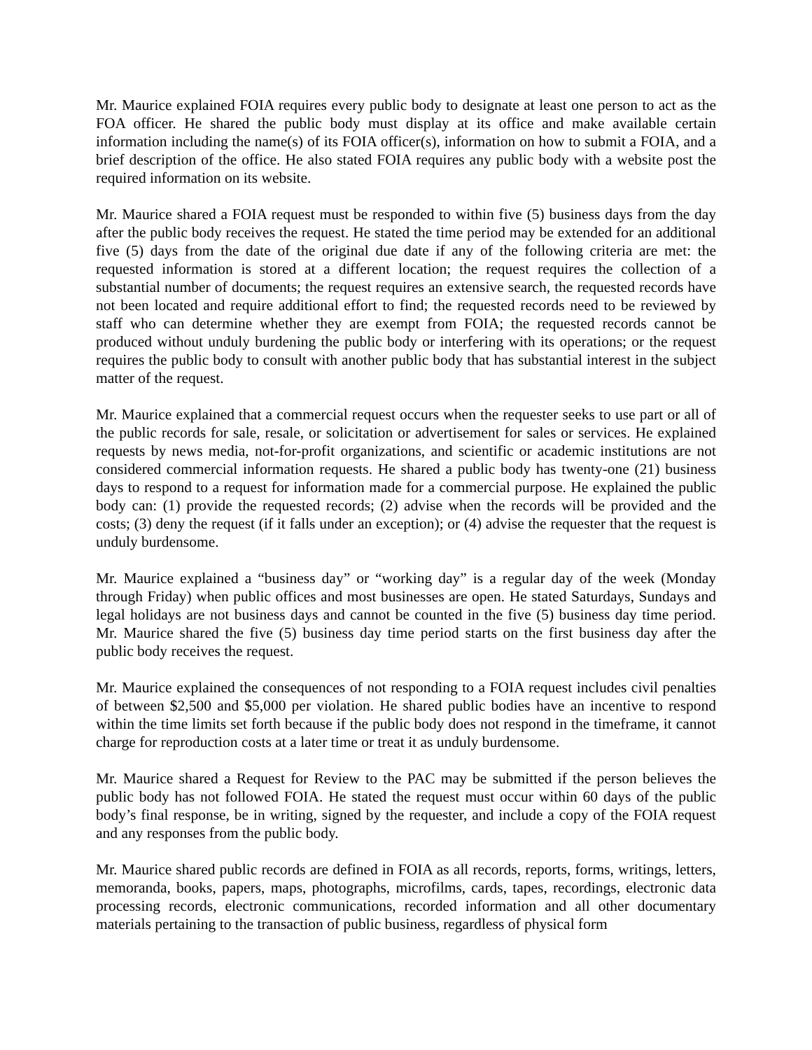Mr. Maurice explained FOIA requires every public body to designate at least one person to act as the FOA officer. He shared the public body must display at its office and make available certain information including the name(s) of its FOIA officer(s), information on how to submit a FOIA, and a brief description of the office. He also stated FOIA requires any public body with a website post the required information on its website.
Mr. Maurice shared a FOIA request must be responded to within five (5) business days from the day after the public body receives the request. He stated the time period may be extended for an additional five (5) days from the date of the original due date if any of the following criteria are met: the requested information is stored at a different location; the request requires the collection of a substantial number of documents; the request requires an extensive search, the requested records have not been located and require additional effort to find; the requested records need to be reviewed by staff who can determine whether they are exempt from FOIA; the requested records cannot be produced without unduly burdening the public body or interfering with its operations; or the request requires the public body to consult with another public body that has substantial interest in the subject matter of the request.
Mr. Maurice explained that a commercial request occurs when the requester seeks to use part or all of the public records for sale, resale, or solicitation or advertisement for sales or services. He explained requests by news media, not-for-profit organizations, and scientific or academic institutions are not considered commercial information requests. He shared a public body has twenty-one (21) business days to respond to a request for information made for a commercial purpose. He explained the public body can: (1) provide the requested records; (2) advise when the records will be provided and the costs; (3) deny the request (if it falls under an exception); or (4) advise the requester that the request is unduly burdensome.
Mr. Maurice explained a “business day” or “working day” is a regular day of the week (Monday through Friday) when public offices and most businesses are open. He stated Saturdays, Sundays and legal holidays are not business days and cannot be counted in the five (5) business day time period. Mr. Maurice shared the five (5) business day time period starts on the first business day after the public body receives the request.
Mr. Maurice explained the consequences of not responding to a FOIA request includes civil penalties of between $2,500 and $5,000 per violation. He shared public bodies have an incentive to respond within the time limits set forth because if the public body does not respond in the timeframe, it cannot charge for reproduction costs at a later time or treat it as unduly burdensome.
Mr. Maurice shared a Request for Review to the PAC may be submitted if the person believes the public body has not followed FOIA. He stated the request must occur within 60 days of the public body’s final response, be in writing, signed by the requester, and include a copy of the FOIA request and any responses from the public body.
Mr. Maurice shared public records are defined in FOIA as all records, reports, forms, writings, letters, memoranda, books, papers, maps, photographs, microfilms, cards, tapes, recordings, electronic data processing records, electronic communications, recorded information and all other documentary materials pertaining to the transaction of public business, regardless of physical form